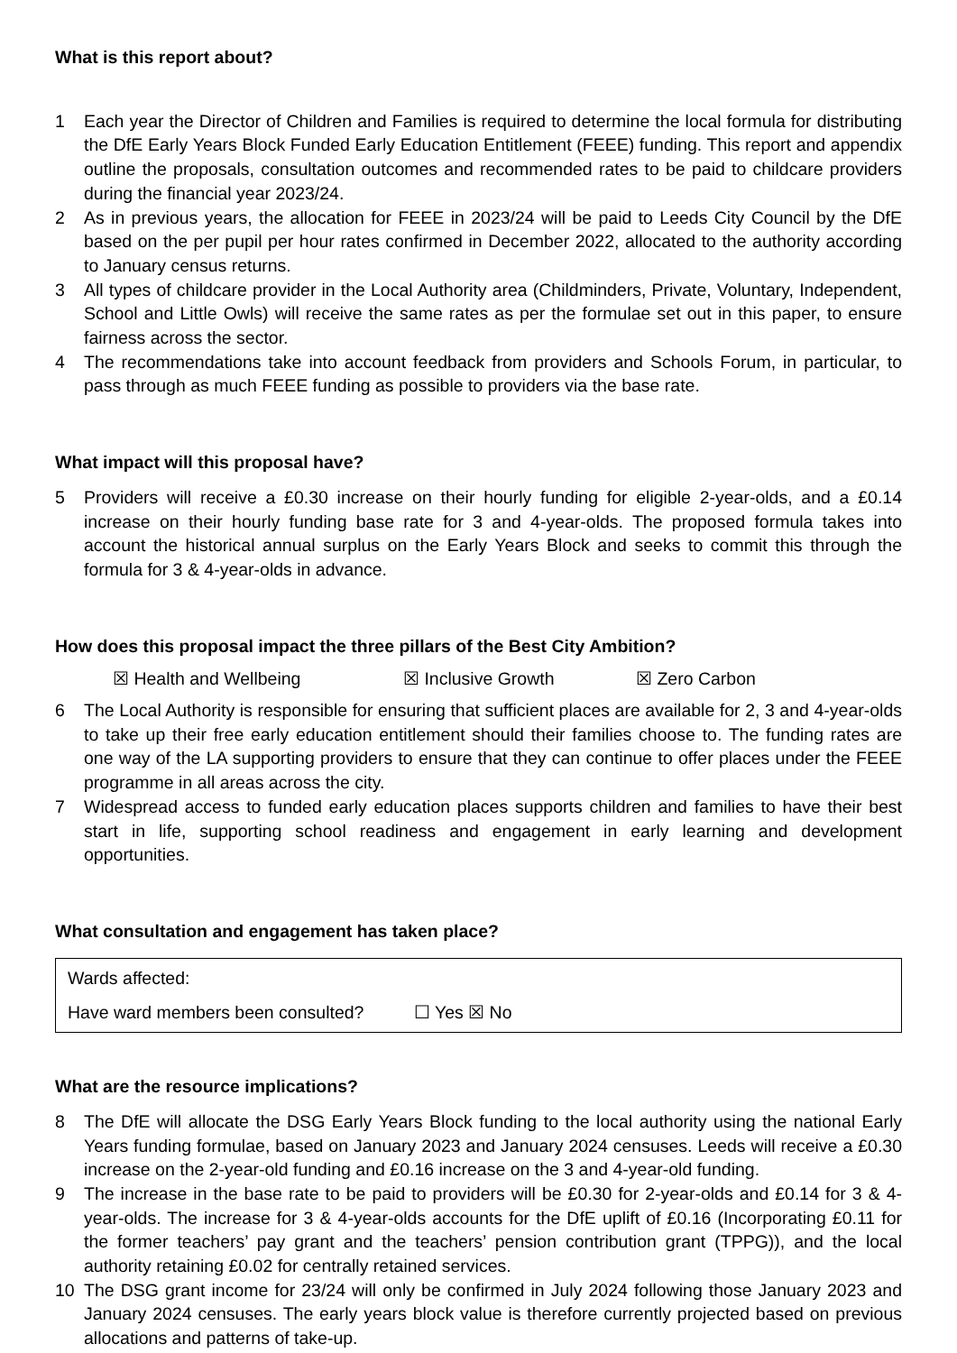What is this report about?
1 Each year the Director of Children and Families is required to determine the local formula for distributing the DfE Early Years Block Funded Early Education Entitlement (FEEE) funding. This report and appendix outline the proposals, consultation outcomes and recommended rates to be paid to childcare providers during the financial year 2023/24.
2 As in previous years, the allocation for FEEE in 2023/24 will be paid to Leeds City Council by the DfE based on the per pupil per hour rates confirmed in December 2022, allocated to the authority according to January census returns.
3 All types of childcare provider in the Local Authority area (Childminders, Private, Voluntary, Independent, School and Little Owls) will receive the same rates as per the formulae set out in this paper, to ensure fairness across the sector.
4 The recommendations take into account feedback from providers and Schools Forum, in particular, to pass through as much FEEE funding as possible to providers via the base rate.
What impact will this proposal have?
5 Providers will receive a £0.30 increase on their hourly funding for eligible 2-year-olds, and a £0.14 increase on their hourly funding base rate for 3 and 4-year-olds. The proposed formula takes into account the historical annual surplus on the Early Years Block and seeks to commit this through the formula for 3 & 4-year-olds in advance.
How does this proposal impact the three pillars of the Best City Ambition?
☒ Health and Wellbeing ☒ Inclusive Growth ☒ Zero Carbon
6 The Local Authority is responsible for ensuring that sufficient places are available for 2, 3 and 4-year-olds to take up their free early education entitlement should their families choose to. The funding rates are one way of the LA supporting providers to ensure that they can continue to offer places under the FEEE programme in all areas across the city.
7 Widespread access to funded early education places supports children and families to have their best start in life, supporting school readiness and engagement in early learning and development opportunities.
What consultation and engagement has taken place?
Wards affected:
Have ward members been consulted? ☐ Yes ☒ No
What are the resource implications?
8 The DfE will allocate the DSG Early Years Block funding to the local authority using the national Early Years funding formulae, based on January 2023 and January 2024 censuses. Leeds will receive a £0.30 increase on the 2-year-old funding and £0.16 increase on the 3 and 4-year-old funding.
9 The increase in the base rate to be paid to providers will be £0.30 for 2-year-olds and £0.14 for 3 & 4-year-olds. The increase for 3 & 4-year-olds accounts for the DfE uplift of £0.16 (Incorporating £0.11 for the former teachers’ pay grant and the teachers’ pension contribution grant (TPPG)), and the local authority retaining £0.02 for centrally retained services.
10 The DSG grant income for 23/24 will only be confirmed in July 2024 following those January 2023 and January 2024 censuses. The early years block value is therefore currently projected based on previous allocations and patterns of take-up.